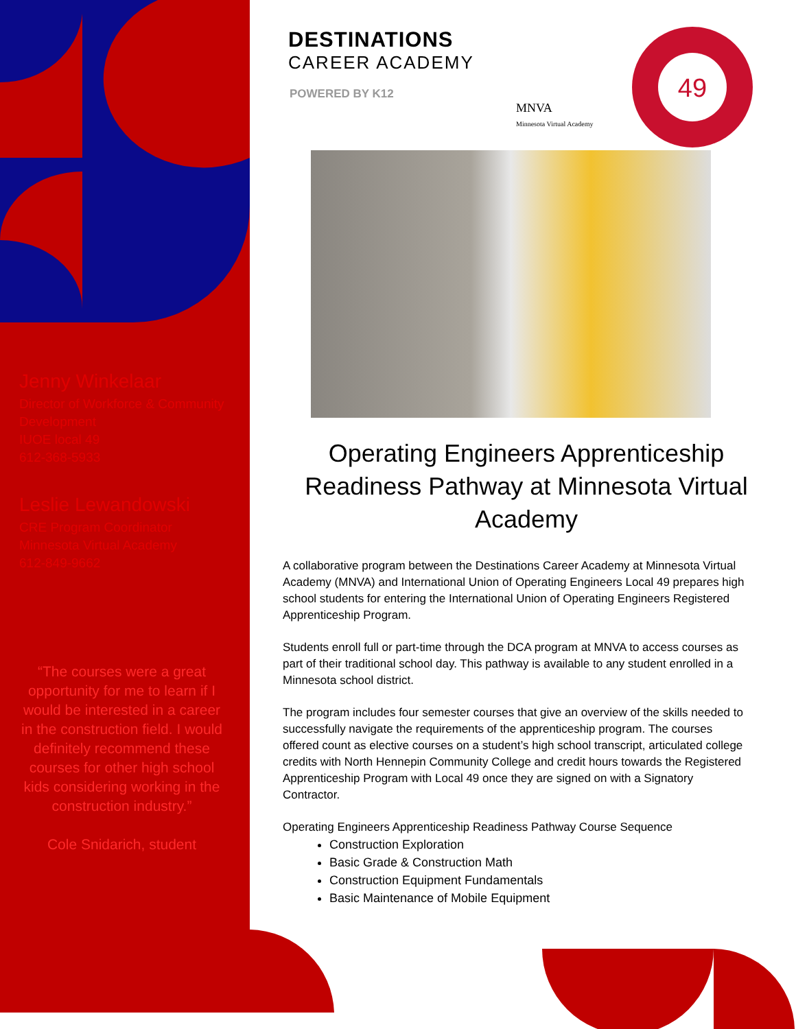49
Jenny Winkelaar
Director of Workforce & Community Development
IUOE local 49
612-368-5933
Leslie Lewandowski
CRE Program Coordinator
Minnesota Virtual Academy
612-849-9662
“The courses were a great opportunity for me to learn if I would be interested in a career in the construction field. I would definitely recommend these courses for other high school kids considering working in the construction industry.”
Cole Snidarich, student
DESTINATIONS
CAREER ACADEMY
POWERED BY K12
MNVA
Minnesota Virtual Academy
Operating Engineers Apprenticeship Readiness Pathway at Minnesota Virtual Academy
A collaborative program between the Destinations Career Academy at Minnesota Virtual Academy (MNVA) and International Union of Operating Engineers Local 49 prepares high school students for entering the International Union of Operating Engineers Registered Apprenticeship Program.
Students enroll full or part-time through the DCA program at MNVA to access courses as part of their traditional school day. This pathway is available to any student enrolled in a Minnesota school district.
The program includes four semester courses that give an overview of the skills needed to successfully navigate the requirements of the apprenticeship program. The courses offered count as elective courses on a student’s high school transcript, articulated college credits with North Hennepin Community College and credit hours towards the Registered Apprenticeship Program with Local 49 once they are signed on with a Signatory Contractor.
Operating Engineers Apprenticeship Readiness Pathway Course Sequence
Construction Exploration
Basic Grade & Construction Math
Construction Equipment Fundamentals
Basic Maintenance of Mobile Equipment